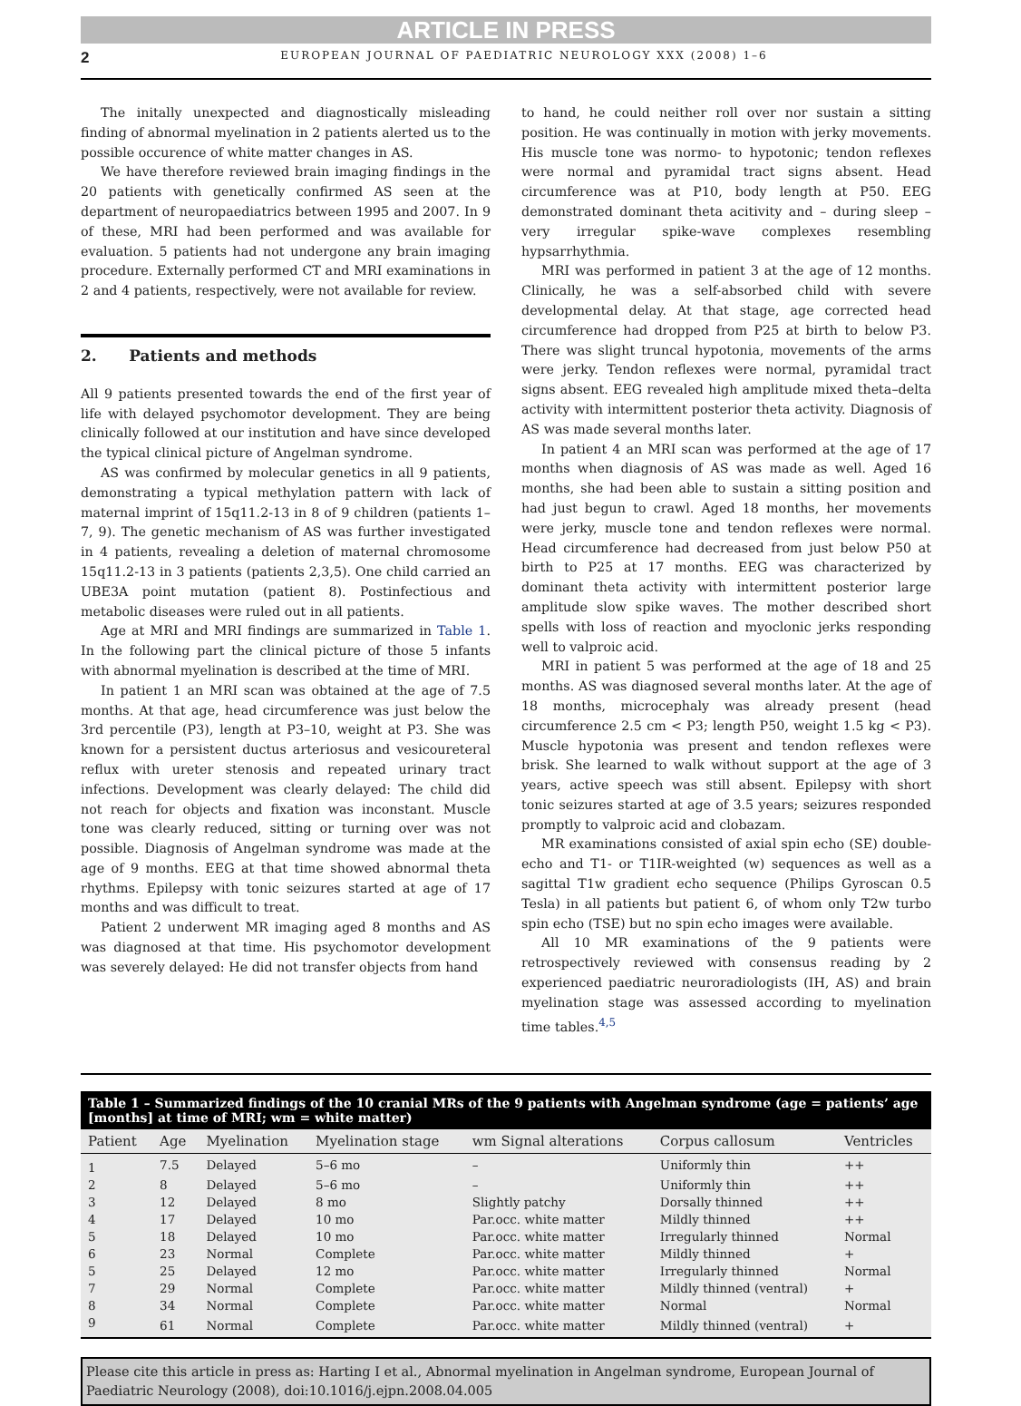ARTICLE IN PRESS
2 EUROPEAN JOURNAL OF PAEDIATRIC NEUROLOGY XXX (2008) 1–6
The initally unexpected and diagnostically misleading finding of abnormal myelination in 2 patients alerted us to the possible occurence of white matter changes in AS.
We have therefore reviewed brain imaging findings in the 20 patients with genetically confirmed AS seen at the department of neuropaediatrics between 1995 and 2007. In 9 of these, MRI had been performed and was available for evaluation. 5 patients had not undergone any brain imaging procedure. Externally performed CT and MRI examinations in 2 and 4 patients, respectively, were not available for review.
2. Patients and methods
All 9 patients presented towards the end of the first year of life with delayed psychomotor development. They are being clinically followed at our institution and have since developed the typical clinical picture of Angelman syndrome.
AS was confirmed by molecular genetics in all 9 patients, demonstrating a typical methylation pattern with lack of maternal imprint of 15q11.2-13 in 8 of 9 children (patients 1–7, 9). The genetic mechanism of AS was further investigated in 4 patients, revealing a deletion of maternal chromosome 15q11.2-13 in 3 patients (patients 2,3,5). One child carried an UBE3A point mutation (patient 8). Postinfectious and metabolic diseases were ruled out in all patients.
Age at MRI and MRI findings are summarized in Table 1. In the following part the clinical picture of those 5 infants with abnormal myelination is described at the time of MRI.
In patient 1 an MRI scan was obtained at the age of 7.5 months. At that age, head circumference was just below the 3rd percentile (P3), length at P3–10, weight at P3. She was known for a persistent ductus arteriosus and vesicoureteral reflux with ureter stenosis and repeated urinary tract infections. Development was clearly delayed: The child did not reach for objects and fixation was inconstant. Muscle tone was clearly reduced, sitting or turning over was not possible. Diagnosis of Angelman syndrome was made at the age of 9 months. EEG at that time showed abnormal theta rhythms. Epilepsy with tonic seizures started at age of 17 months and was difficult to treat.
Patient 2 underwent MR imaging aged 8 months and AS was diagnosed at that time. His psychomotor development was severely delayed: He did not transfer objects from hand
to hand, he could neither roll over nor sustain a sitting position. He was continually in motion with jerky movements. His muscle tone was normo- to hypotonic; tendon reflexes were normal and pyramidal tract signs absent. Head circumference was at P10, body length at P50. EEG demonstrated dominant theta acitivity and – during sleep – very irregular spike-wave complexes resembling hypsarrhythmia.
MRI was performed in patient 3 at the age of 12 months. Clinically, he was a self-absorbed child with severe developmental delay. At that stage, age corrected head circumference had dropped from P25 at birth to below P3. There was slight truncal hypotonia, movements of the arms were jerky. Tendon reflexes were normal, pyramidal tract signs absent. EEG revealed high amplitude mixed theta–delta activity with intermittent posterior theta activity. Diagnosis of AS was made several months later.
In patient 4 an MRI scan was performed at the age of 17 months when diagnosis of AS was made as well. Aged 16 months, she had been able to sustain a sitting position and had just begun to crawl. Aged 18 months, her movements were jerky, muscle tone and tendon reflexes were normal. Head circumference had decreased from just below P50 at birth to P25 at 17 months. EEG was characterized by dominant theta activity with intermittent posterior large amplitude slow spike waves. The mother described short spells with loss of reaction and myoclonic jerks responding well to valproic acid.
MRI in patient 5 was performed at the age of 18 and 25 months. AS was diagnosed several months later. At the age of 18 months, microcephaly was already present (head circumference 2.5 cm < P3; length P50, weight 1.5 kg < P3). Muscle hypotonia was present and tendon reflexes were brisk. She learned to walk without support at the age of 3 years, active speech was still absent. Epilepsy with short tonic seizures started at age of 3.5 years; seizures responded promptly to valproic acid and clobazam.
MR examinations consisted of axial spin echo (SE) double-echo and T1- or T1IR-weighted (w) sequences as well as a sagittal T1w gradient echo sequence (Philips Gyroscan 0.5 Tesla) in all patients but patient 6, of whom only T2w turbo spin echo (TSE) but no spin echo images were available.
All 10 MR examinations of the 9 patients were retrospectively reviewed with consensus reading by 2 experienced paediatric neuroradiologists (IH, AS) and brain myelination stage was assessed according to myelination time tables.<sup>4,5</sup>
Table 1 – Summarized findings of the 10 cranial MRs of the 9 patients with Angelman syndrome (age = patients’ age [months] at time of MRI; wm = white matter)
| Patient | Age | Myelination | Myelination stage | wm Signal alterations | Corpus callosum | Ventricles |
| --- | --- | --- | --- | --- | --- | --- |
| 1 | 7.5 | Delayed | 5–6 mo | – | Uniformly thin | ++ |
| 2 | 8 | Delayed | 5–6 mo | – | Uniformly thin | ++ |
| 3 | 12 | Delayed | 8 mo | Slightly patchy | Dorsally thinned | ++ |
| 4 | 17 | Delayed | 10 mo | Par.occ. white matter | Mildly thinned | ++ |
| 5 | 18 | Delayed | 10 mo | Par.occ. white matter | Irregularly thinned | Normal |
| 6 | 23 | Normal | Complete | Par.occ. white matter | Mildly thinned | + |
| 5 | 25 | Delayed | 12 mo | Par.occ. white matter | Irregularly thinned | Normal |
| 7 | 29 | Normal | Complete | Par.occ. white matter | Mildly thinned (ventral) | + |
| 8 | 34 | Normal | Complete | Par.occ. white matter | Normal | Normal |
| 9 | 61 | Normal | Complete | Par.occ. white matter | Mildly thinned (ventral) | + |
Please cite this article in press as: Harting I et al., Abnormal myelination in Angelman syndrome, European Journal of Paediatric Neurology (2008), doi:10.1016/j.ejpn.2008.04.005